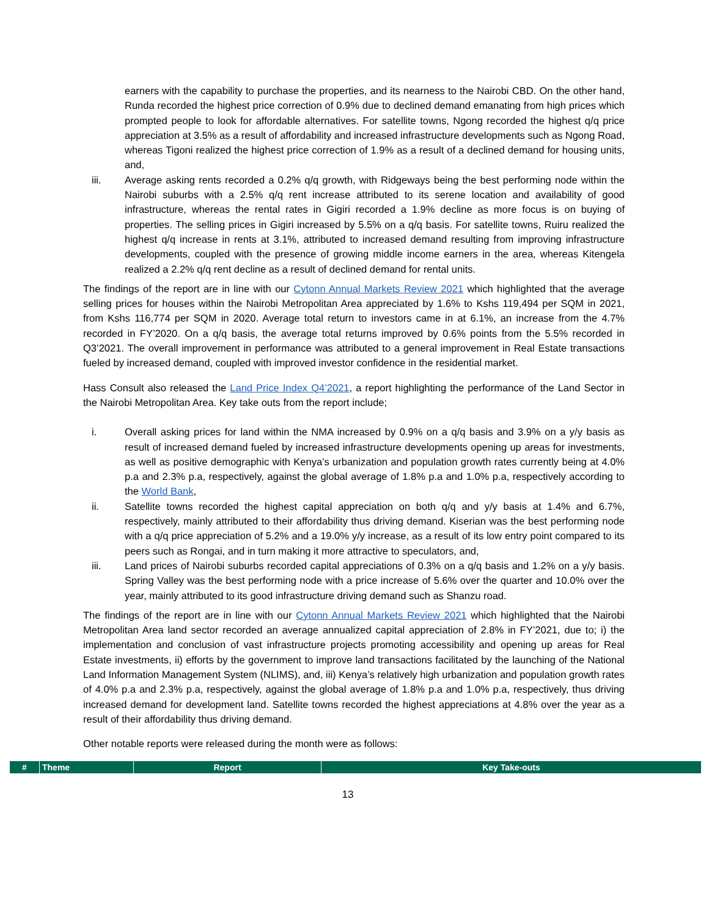earners with the capability to purchase the properties, and its nearness to the Nairobi CBD. On the other hand, Runda recorded the highest price correction of 0.9% due to declined demand emanating from high prices which prompted people to look for affordable alternatives. For satellite towns, Ngong recorded the highest q/q price appreciation at 3.5% as a result of affordability and increased infrastructure developments such as Ngong Road, whereas Tigoni realized the highest price correction of 1.9% as a result of a declined demand for housing units, and,
iii. Average asking rents recorded a 0.2% q/q growth, with Ridgeways being the best performing node within the Nairobi suburbs with a 2.5% q/q rent increase attributed to its serene location and availability of good infrastructure, whereas the rental rates in Gigiri recorded a 1.9% decline as more focus is on buying of properties. The selling prices in Gigiri increased by 5.5% on a q/q basis. For satellite towns, Ruiru realized the highest q/q increase in rents at 3.1%, attributed to increased demand resulting from improving infrastructure developments, coupled with the presence of growing middle income earners in the area, whereas Kitengela realized a 2.2% q/q rent decline as a result of declined demand for rental units.
The findings of the report are in line with our Cytonn Annual Markets Review 2021 which highlighted that the average selling prices for houses within the Nairobi Metropolitan Area appreciated by 1.6% to Kshs 119,494 per SQM in 2021, from Kshs 116,774 per SQM in 2020. Average total return to investors came in at 6.1%, an increase from the 4.7% recorded in FY’2020. On a q/q basis, the average total returns improved by 0.6% points from the 5.5% recorded in Q3’2021. The overall improvement in performance was attributed to a general improvement in Real Estate transactions fueled by increased demand, coupled with improved investor confidence in the residential market.
Hass Consult also released the Land Price Index Q4’2021, a report highlighting the performance of the Land Sector in the Nairobi Metropolitan Area. Key take outs from the report include;
i. Overall asking prices for land within the NMA increased by 0.9% on a q/q basis and 3.9% on a y/y basis as result of increased demand fueled by increased infrastructure developments opening up areas for investments, as well as positive demographic with Kenya’s urbanization and population growth rates currently being at 4.0% p.a and 2.3% p.a, respectively, against the global average of 1.8% p.a and 1.0% p.a, respectively according to the World Bank,
ii. Satellite towns recorded the highest capital appreciation on both q/q and y/y basis at 1.4% and 6.7%, respectively, mainly attributed to their affordability thus driving demand. Kiserian was the best performing node with a q/q price appreciation of 5.2% and a 19.0% y/y increase, as a result of its low entry point compared to its peers such as Rongai, and in turn making it more attractive to speculators, and,
iii. Land prices of Nairobi suburbs recorded capital appreciations of 0.3% on a q/q basis and 1.2% on a y/y basis. Spring Valley was the best performing node with a price increase of 5.6% over the quarter and 10.0% over the year, mainly attributed to its good infrastructure driving demand such as Shanzu road.
The findings of the report are in line with our Cytonn Annual Markets Review 2021 which highlighted that the Nairobi Metropolitan Area land sector recorded an average annualized capital appreciation of 2.8% in FY’2021, due to; i) the implementation and conclusion of vast infrastructure projects promoting accessibility and opening up areas for Real Estate investments, ii) efforts by the government to improve land transactions facilitated by the launching of the National Land Information Management System (NLIMS), and, iii) Kenya’s relatively high urbanization and population growth rates of 4.0% p.a and 2.3% p.a, respectively, against the global average of 1.8% p.a and 1.0% p.a, respectively, thus driving increased demand for development land. Satellite towns recorded the highest appreciations at 4.8% over the year as a result of their affordability thus driving demand.
Other notable reports were released during the month were as follows:
| # | Theme | Report | Key Take-outs |
| --- | --- | --- | --- |
13